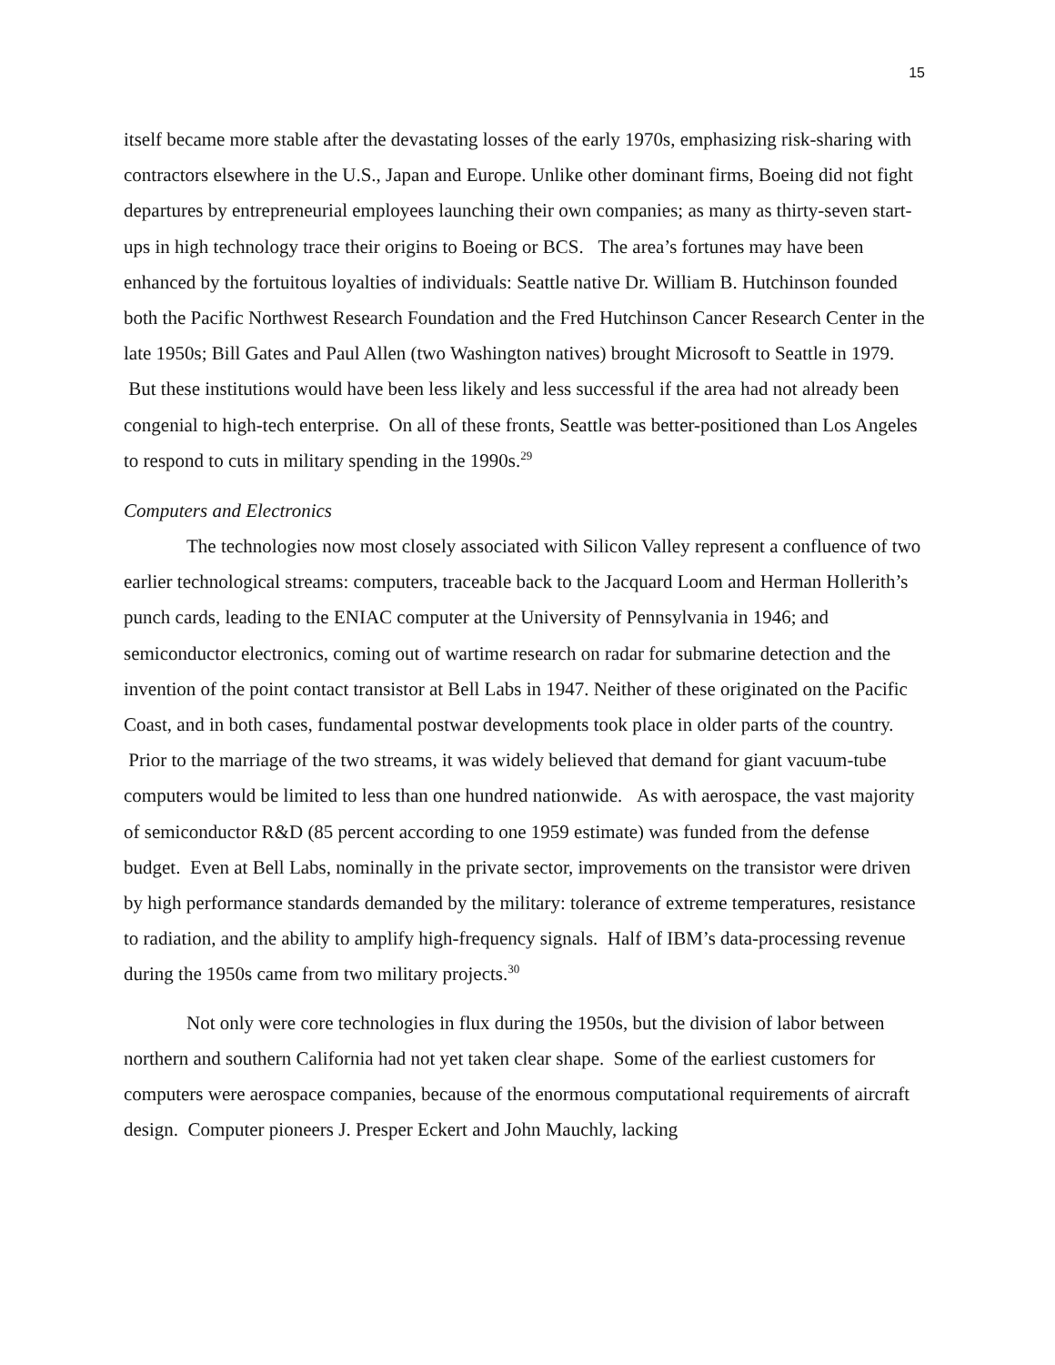15
itself became more stable after the devastating losses of the early 1970s, emphasizing risk-sharing with contractors elsewhere in the U.S., Japan and Europe. Unlike other dominant firms, Boeing did not fight departures by entrepreneurial employees launching their own companies; as many as thirty-seven start-ups in high technology trace their origins to Boeing or BCS. The area’s fortunes may have been enhanced by the fortuitous loyalties of individuals: Seattle native Dr. William B. Hutchinson founded both the Pacific Northwest Research Foundation and the Fred Hutchinson Cancer Research Center in the late 1950s; Bill Gates and Paul Allen (two Washington natives) brought Microsoft to Seattle in 1979. But these institutions would have been less likely and less successful if the area had not already been congenial to high-tech enterprise. On all of these fronts, Seattle was better-positioned than Los Angeles to respond to cuts in military spending in the 1990s.<sup>29</sup>
Computers and Electronics
The technologies now most closely associated with Silicon Valley represent a confluence of two earlier technological streams: computers, traceable back to the Jacquard Loom and Herman Hollerith’s punch cards, leading to the ENIAC computer at the University of Pennsylvania in 1946; and semiconductor electronics, coming out of wartime research on radar for submarine detection and the invention of the point contact transistor at Bell Labs in 1947. Neither of these originated on the Pacific Coast, and in both cases, fundamental postwar developments took place in older parts of the country. Prior to the marriage of the two streams, it was widely believed that demand for giant vacuum-tube computers would be limited to less than one hundred nationwide. As with aerospace, the vast majority of semiconductor R&D (85 percent according to one 1959 estimate) was funded from the defense budget. Even at Bell Labs, nominally in the private sector, improvements on the transistor were driven by high performance standards demanded by the military: tolerance of extreme temperatures, resistance to radiation, and the ability to amplify high-frequency signals. Half of IBM’s data-processing revenue during the 1950s came from two military projects.<sup>30</sup>
Not only were core technologies in flux during the 1950s, but the division of labor between northern and southern California had not yet taken clear shape. Some of the earliest customers for computers were aerospace companies, because of the enormous computational requirements of aircraft design. Computer pioneers J. Presper Eckert and John Mauchly, lacking